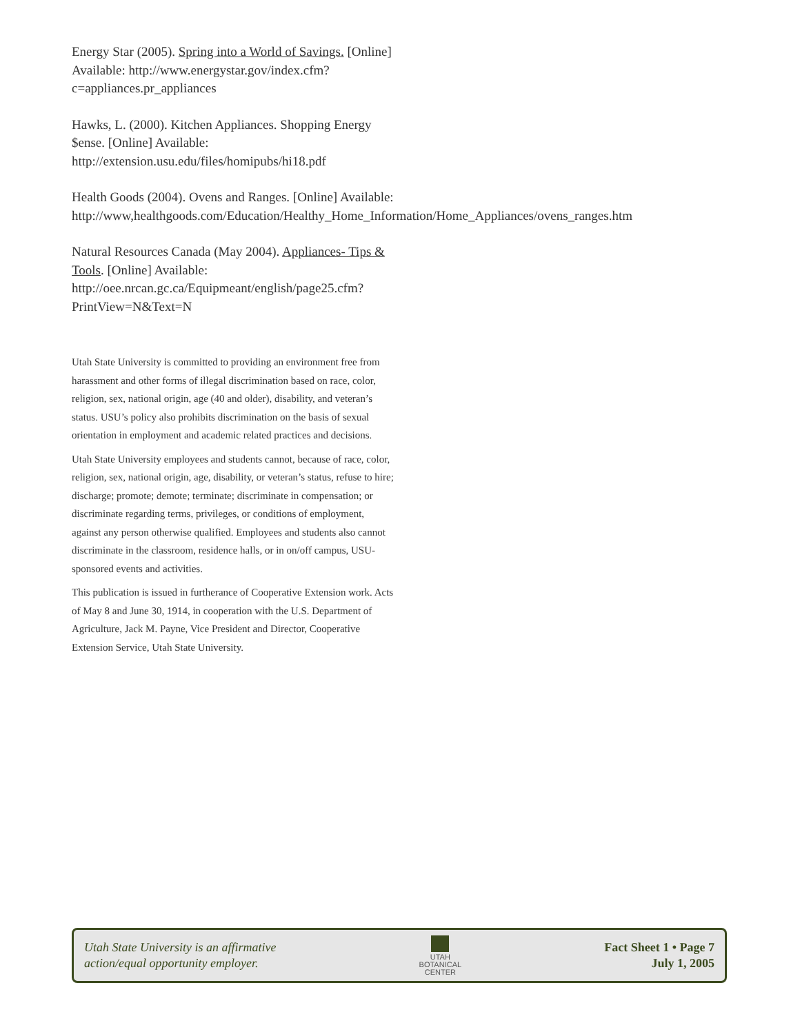Energy Star (2005). Spring into a World of Savings. [Online] Available: http://www.energystar.gov/index.cfm?c=appliances.pr_appliances
Hawks, L. (2000). Kitchen Appliances. Shopping Energy $ense. [Online] Available: http://extension.usu.edu/files/homipubs/hi18.pdf
Health Goods (2004). Ovens and Ranges. [Online] Available: http://www,healthgoods.com/Education/Healthy_Home_Information/Home_Appliances/ovens_ranges.htm
Natural Resources Canada (May 2004). Appliances- Tips & Tools. [Online] Available: http://oee.nrcan.gc.ca/Equipmeant/english/page25.cfm?PrintView=N&Text=N
Utah State University is committed to providing an environment free from harassment and other forms of illegal discrimination based on race, color, religion, sex, national origin, age (40 and older), disability, and veteran’s status. USU’s policy also prohibits discrimination on the basis of sexual orientation in employment and academic related practices and decisions.
Utah State University employees and students cannot, because of race, color, religion, sex, national origin, age, disability, or veteran’s status, refuse to hire; discharge; promote; demote; terminate; discriminate in compensation; or discriminate regarding terms, privileges, or conditions of employment, against any person otherwise qualified. Employees and students also cannot discriminate in the classroom, residence halls, or in on/off campus, USU-sponsored events and activities.
This publication is issued in furtherance of Cooperative Extension work. Acts of May 8 and June 30, 1914, in cooperation with the U.S. Department of Agriculture, Jack M. Payne, Vice President and Director, Cooperative Extension Service, Utah State University.
Utah State University is an affirmative
action/equal opportunity employer.
UTAH
BOTANICAL
CENTER
Fact Sheet 1 • Page 7
July 1, 2005